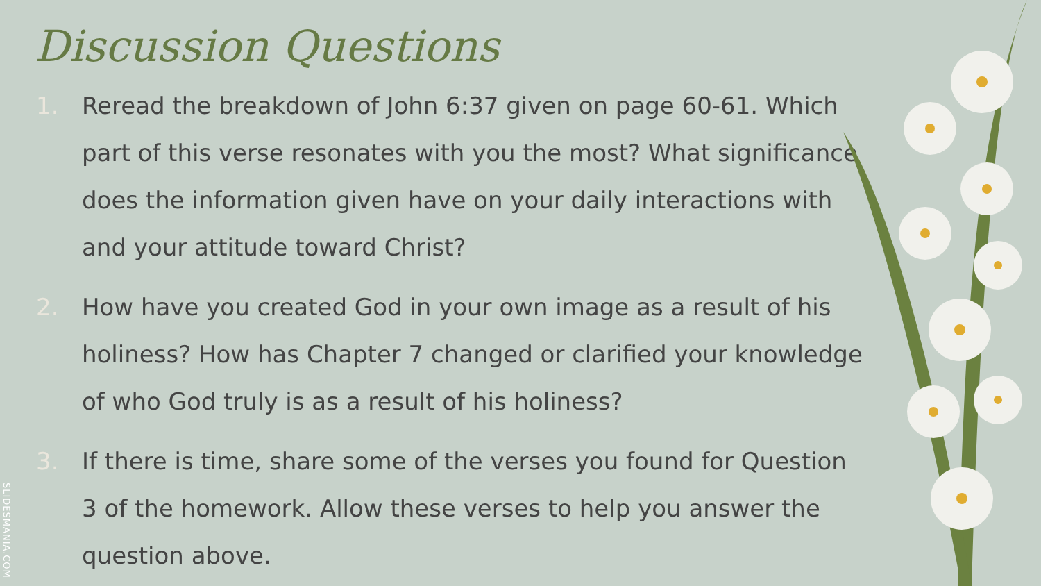Discussion Questions
1. Reread the breakdown of John 6:37 given on page 60-61. Which part of this verse resonates with you the most? What significance does the information given have on your daily interactions with and your attitude toward Christ?
2. How have you created God in your own image as a result of his holiness? How has Chapter 7 changed or clarified your knowledge of who God truly is as a result of his holiness?
3. If there is time, share some of the verses you found for Question 3 of the homework. Allow these verses to help you answer the question above.
SLIDESMANIA.COM